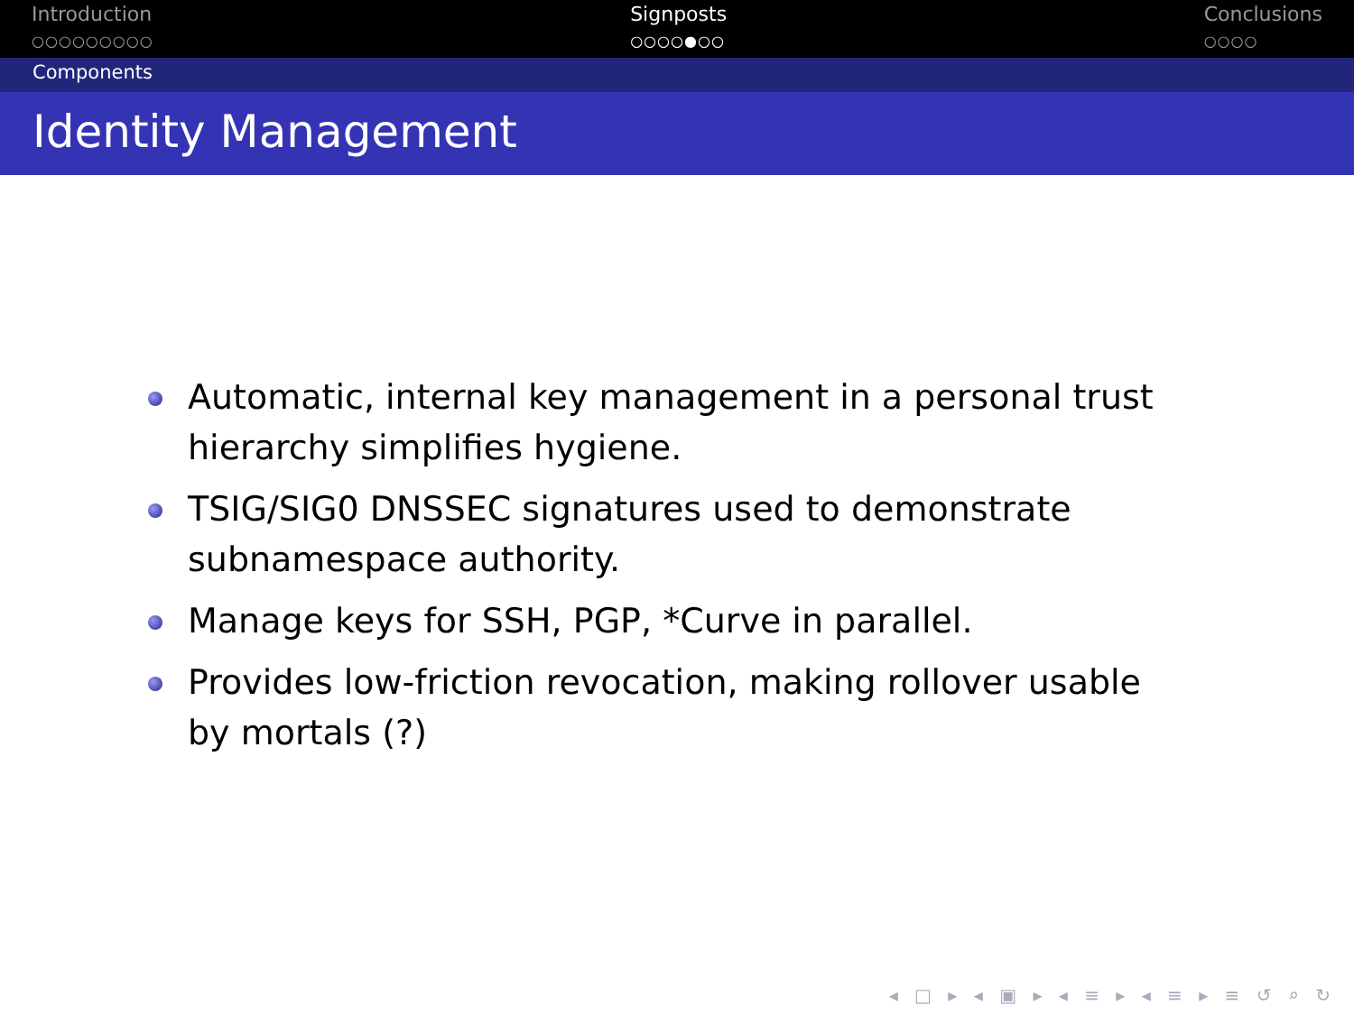Introduction
○○○○○○○○○
Signposts
○○○○●○○
Conclusions
○○○○
Components
Identity Management
Automatic, internal key management in a personal trust hierarchy simplifies hygiene.
TSIG/SIG0 DNSSEC signatures used to demonstrate subnamespace authority.
Manage keys for SSH, PGP, *Curve in parallel.
Provides low-friction revocation, making rollover usable by mortals (?)
◂ □ ▸ ◂ ▣ ▸ ◂ ≡ ▸ ◂ ≡ ▸ ≡ ↺ ⌕ ↻